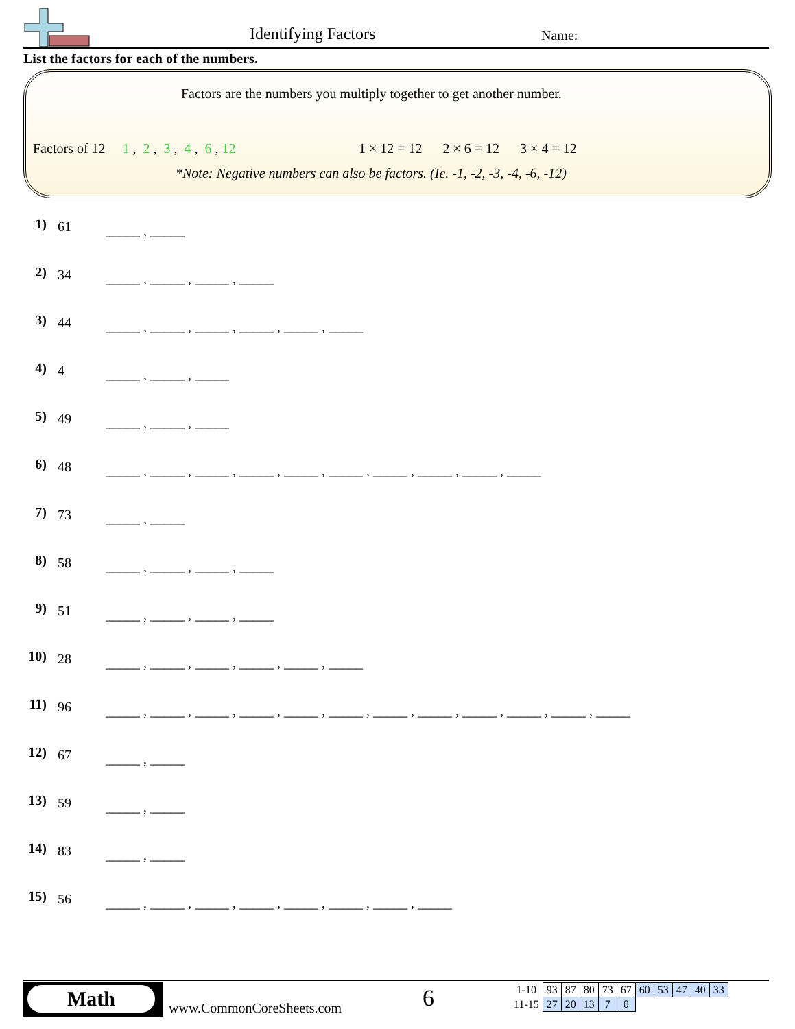Identifying Factors Name:
List the factors for each of the numbers.
Factors are the numbers you multiply together to get another number.
Factors of 12 1 , 2 , 3 , 4 , 6 , 12
1 × 12 = 12 2 × 6 = 12 3 × 4 = 12
*Note: Negative numbers can also be factors. (Ie. -1, -2, -3, -4, -6, -12)
1)
61
_____ , _____
2)
34
_____ , _____ , _____ , _____
3)
44
_____ , _____ , _____ , _____ , _____ , _____
4)
4
_____ , _____ , _____
5)
49
_____ , _____ , _____
6)
48
_____ , _____ , _____ , _____ , _____ , _____ , _____ , _____ , _____ , _____
7)
73
_____ , _____
8)
58
_____ , _____ , _____ , _____
9)
51
_____ , _____ , _____ , _____
10)
28
_____ , _____ , _____ , _____ , _____ , _____
11)
96
_____ , _____ , _____ , _____ , _____ , _____ , _____ , _____ , _____ , _____ , _____ , _____
12)
67
_____ , _____
13)
59
_____ , _____
14)
83
_____ , _____
15)
56
_____ , _____ , _____ , _____ , _____ , _____ , _____ , _____
Math
www.CommonCoreSheets.com 6
| 1-10 | 93 | 87 | 80 | 73 | 67 | 60 | 53 | 47 | 40 | 33 |
| 11-15 | 27 | 20 | 13 | 7 | 0 | | | | | |